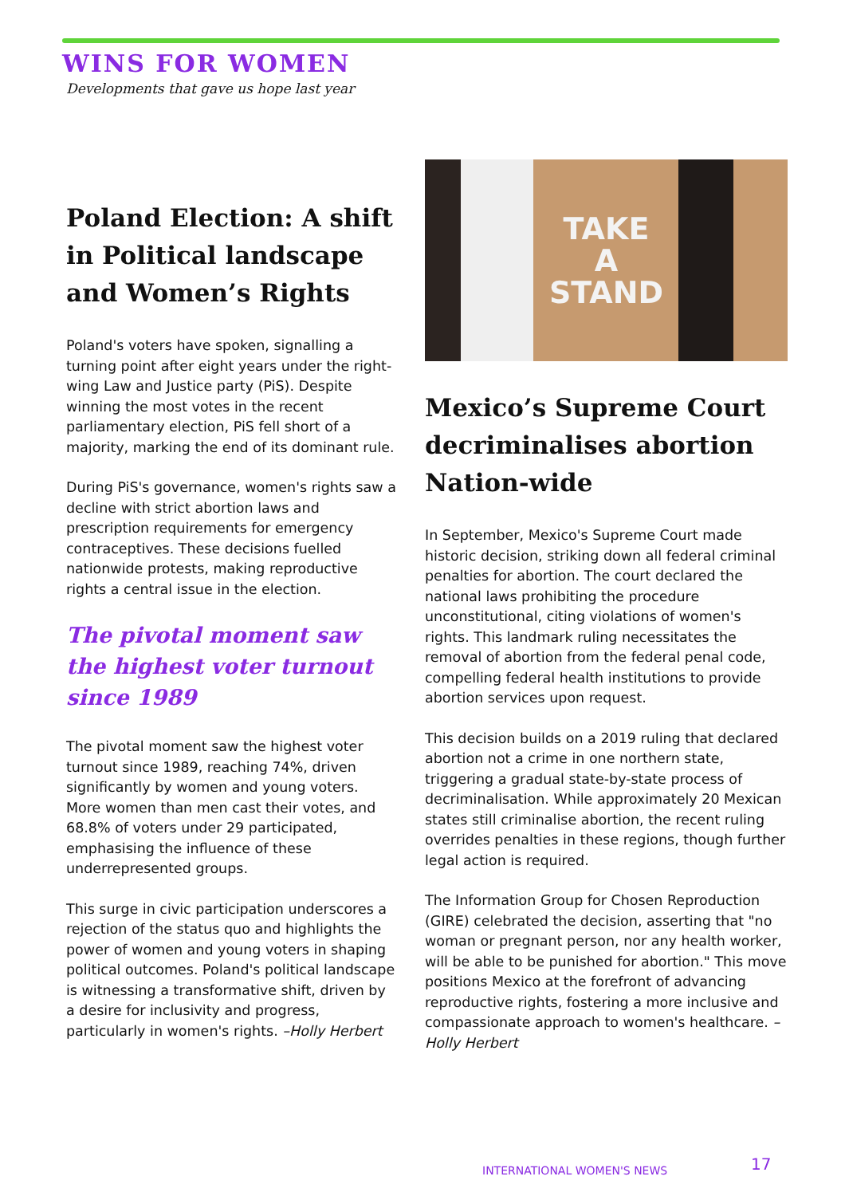WINS FOR WOMEN
Developments that gave us hope last year
Poland Election: A shift in Political landscape and Women’s Rights
Poland's voters have spoken, signalling a turning point after eight years under the right-wing Law and Justice party (PiS). Despite winning the most votes in the recent parliamentary election, PiS fell short of a majority, marking the end of its dominant rule.
During PiS's governance, women's rights saw a decline with strict abortion laws and prescription requirements for emergency contraceptives. These decisions fuelled nationwide protests, making reproductive rights a central issue in the election.
The pivotal moment saw the highest voter turnout since 1989
The pivotal moment saw the highest voter turnout since 1989, reaching 74%, driven significantly by women and young voters. More women than men cast their votes, and 68.8% of voters under 29 participated, emphasising the influence of these underrepresented groups.
This surge in civic participation underscores a rejection of the status quo and highlights the power of women and young voters in shaping political outcomes. Poland's political landscape is witnessing a transformative shift, driven by a desire for inclusivity and progress, particularly in women's rights. –Holly Herbert
TAKE
A
STAND
Mexico’s Supreme Court decriminalises abortion Nation-wide
In September, Mexico's Supreme Court made historic decision, striking down all federal criminal penalties for abortion. The court declared the national laws prohibiting the procedure unconstitutional, citing violations of women's rights. This landmark ruling necessitates the removal of abortion from the federal penal code, compelling federal health institutions to provide abortion services upon request.
This decision builds on a 2019 ruling that declared abortion not a crime in one northern state, triggering a gradual state-by-state process of decriminalisation. While approximately 20 Mexican states still criminalise abortion, the recent ruling overrides penalties in these regions, though further legal action is required.
The Information Group for Chosen Reproduction (GIRE) celebrated the decision, asserting that "no woman or pregnant person, nor any health worker, will be able to be punished for abortion." This move positions Mexico at the forefront of advancing reproductive rights, fostering a more inclusive and compassionate approach to women's healthcare. –Holly Herbert
INTERNATIONAL WOMEN'S NEWS 17